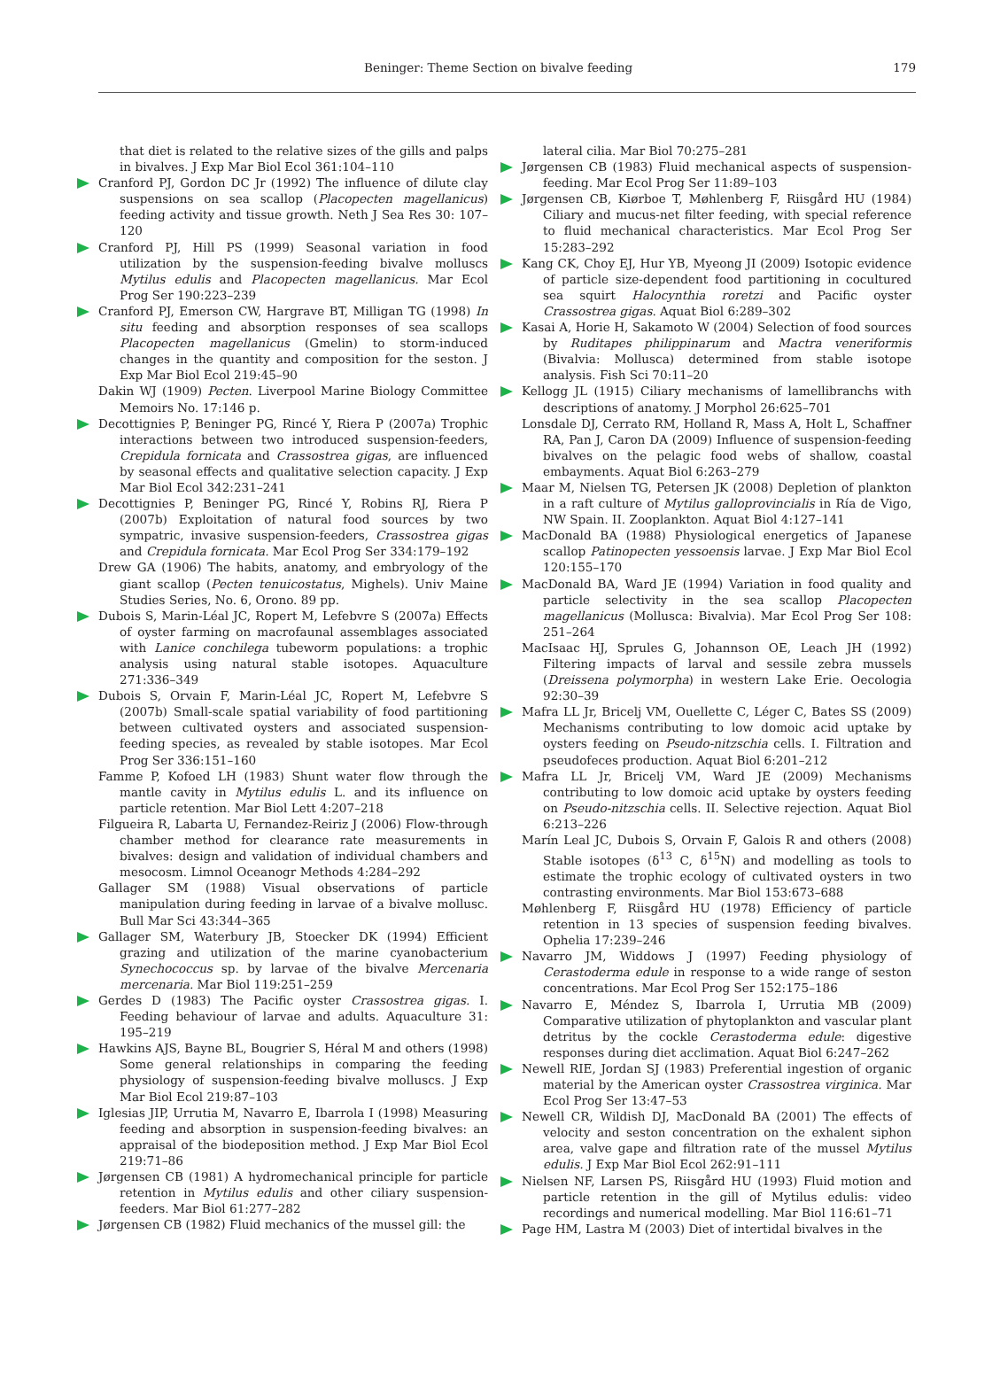Beninger: Theme Section on bivalve feeding 179
that diet is related to the relative sizes of the gills and palps in bivalves. J Exp Mar Biol Ecol 361:104–110
Cranford PJ, Gordon DC Jr (1992) The influence of dilute clay suspensions on sea scallop (Placopecten magellanicus) feeding activity and tissue growth. Neth J Sea Res 30: 107–120
Cranford PJ, Hill PS (1999) Seasonal variation in food utilization by the suspension-feeding bivalve molluscs Mytilus edulis and Placopecten magellanicus. Mar Ecol Prog Ser 190:223–239
Cranford PJ, Emerson CW, Hargrave BT, Milligan TG (1998) In situ feeding and absorption responses of sea scallops Placopecten magellanicus (Gmelin) to storm-induced changes in the quantity and composition for the seston. J Exp Mar Biol Ecol 219:45–90
Dakin WJ (1909) Pecten. Liverpool Marine Biology Committee Memoirs No. 17:146 p.
Decottignies P, Beninger PG, Rincé Y, Riera P (2007a) Trophic interactions between two introduced suspension-feeders, Crepidula fornicata and Crassostrea gigas, are influenced by seasonal effects and qualitative selection capacity. J Exp Mar Biol Ecol 342:231–241
Decottignies P, Beninger PG, Rincé Y, Robins RJ, Riera P (2007b) Exploitation of natural food sources by two sympatric, invasive suspension-feeders, Crassostrea gigas and Crepidula fornicata. Mar Ecol Prog Ser 334:179–192
Drew GA (1906) The habits, anatomy, and embryology of the giant scallop (Pecten tenuicostatus, Mighels). Univ Maine Studies Series, No. 6, Orono. 89 pp.
Dubois S, Marin-Léal JC, Ropert M, Lefebvre S (2007a) Effects of oyster farming on macrofaunal assemblages associated with Lanice conchilega tubeworm populations: a trophic analysis using natural stable isotopes. Aquaculture 271:336–349
Dubois S, Orvain F, Marin-Léal JC, Ropert M, Lefebvre S (2007b) Small-scale spatial variability of food partitioning between cultivated oysters and associated suspension-feeding species, as revealed by stable isotopes. Mar Ecol Prog Ser 336:151–160
Famme P, Kofoed LH (1983) Shunt water flow through the mantle cavity in Mytilus edulis L. and its influence on particle retention. Mar Biol Lett 4:207–218
Filgueira R, Labarta U, Fernandez-Reiriz J (2006) Flow-through chamber method for clearance rate measurements in bivalves: design and validation of individual chambers and mesocosm. Limnol Oceanogr Methods 4:284–292
Gallager SM (1988) Visual observations of particle manipulation during feeding in larvae of a bivalve mollusc. Bull Mar Sci 43:344–365
Gallager SM, Waterbury JB, Stoecker DK (1994) Efficient grazing and utilization of the marine cyanobacterium Synechococcus sp. by larvae of the bivalve Mercenaria mercenaria. Mar Biol 119:251–259
Gerdes D (1983) The Pacific oyster Crassostrea gigas. I. Feeding behaviour of larvae and adults. Aquaculture 31: 195–219
Hawkins AJS, Bayne BL, Bougrier S, Héral M and others (1998) Some general relationships in comparing the feeding physiology of suspension-feeding bivalve molluscs. J Exp Mar Biol Ecol 219:87–103
Iglesias JIP, Urrutia M, Navarro E, Ibarrola I (1998) Measuring feeding and absorption in suspension-feeding bivalves: an appraisal of the biodeposition method. J Exp Mar Biol Ecol 219:71–86
Jørgensen CB (1981) A hydromechanical principle for particle retention in Mytilus edulis and other ciliary suspension-feeders. Mar Biol 61:277–282
Jørgensen CB (1982) Fluid mechanics of the mussel gill: the
lateral cilia. Mar Biol 70:275–281
Jørgensen CB (1983) Fluid mechanical aspects of suspension-feeding. Mar Ecol Prog Ser 11:89–103
Jørgensen CB, Kiørboe T, Møhlenberg F, Riisgård HU (1984) Ciliary and mucus-net filter feeding, with special reference to fluid mechanical characteristics. Mar Ecol Prog Ser 15:283–292
Kang CK, Choy EJ, Hur YB, Myeong JI (2009) Isotopic evidence of particle size-dependent food partitioning in cocultured sea squirt Halocynthia roretzi and Pacific oyster Crassostrea gigas. Aquat Biol 6:289–302
Kasai A, Horie H, Sakamoto W (2004) Selection of food sources by Ruditapes philippinarum and Mactra veneriformis (Bivalvia: Mollusca) determined from stable isotope analysis. Fish Sci 70:11–20
Kellogg JL (1915) Ciliary mechanisms of lamellibranchs with descriptions of anatomy. J Morphol 26:625–701
Lonsdale DJ, Cerrato RM, Holland R, Mass A, Holt L, Schaffner RA, Pan J, Caron DA (2009) Influence of suspension-feeding bivalves on the pelagic food webs of shallow, coastal embayments. Aquat Biol 6:263–279
Maar M, Nielsen TG, Petersen JK (2008) Depletion of plankton in a raft culture of Mytilus galloprovincialis in Ría de Vigo, NW Spain. II. Zooplankton. Aquat Biol 4:127–141
MacDonald BA (1988) Physiological energetics of Japanese scallop Patinopecten yessoensis larvae. J Exp Mar Biol Ecol 120:155–170
MacDonald BA, Ward JE (1994) Variation in food quality and particle selectivity in the sea scallop Placopecten magellanicus (Mollusca: Bivalvia). Mar Ecol Prog Ser 108: 251–264
MacIsaac HJ, Sprules G, Johannson OE, Leach JH (1992) Filtering impacts of larval and sessile zebra mussels (Dreissena polymorpha) in western Lake Erie. Oecologia 92:30–39
Mafra LL Jr, Bricelj VM, Ouellette C, Léger C, Bates SS (2009) Mechanisms contributing to low domoic acid uptake by oysters feeding on Pseudo-nitzschia cells. I. Filtration and pseudofeces production. Aquat Biol 6:201–212
Mafra LL Jr, Bricelj VM, Ward JE (2009) Mechanisms contributing to low domoic acid uptake by oysters feeding on Pseudo-nitzschia cells. II. Selective rejection. Aquat Biol 6:213–226
Marín Leal JC, Dubois S, Orvain F, Galois R and others (2008) Stable isotopes (δ<sup>13</sup> C, δ<sup>15</sup>N) and modelling as tools to estimate the trophic ecology of cultivated oysters in two contrasting environments. Mar Biol 153:673–688
Møhlenberg F, Riisgård HU (1978) Efficiency of particle retention in 13 species of suspension feeding bivalves. Ophelia 17:239–246
Navarro JM, Widdows J (1997) Feeding physiology of Cerastoderma edule in response to a wide range of seston concentrations. Mar Ecol Prog Ser 152:175–186
Navarro E, Méndez S, Ibarrola I, Urrutia MB (2009) Comparative utilization of phytoplankton and vascular plant detritus by the cockle Cerastoderma edule: digestive responses during diet acclimation. Aquat Biol 6:247–262
Newell RIE, Jordan SJ (1983) Preferential ingestion of organic material by the American oyster Crassostrea virginica. Mar Ecol Prog Ser 13:47–53
Newell CR, Wildish DJ, MacDonald BA (2001) The effects of velocity and seston concentration on the exhalent siphon area, valve gape and filtration rate of the mussel Mytilus edulis. J Exp Mar Biol Ecol 262:91–111
Nielsen NF, Larsen PS, Riisgård HU (1993) Fluid motion and particle retention in the gill of Mytilus edulis: video recordings and numerical modelling. Mar Biol 116:61–71
Page HM, Lastra M (2003) Diet of intertidal bivalves in the